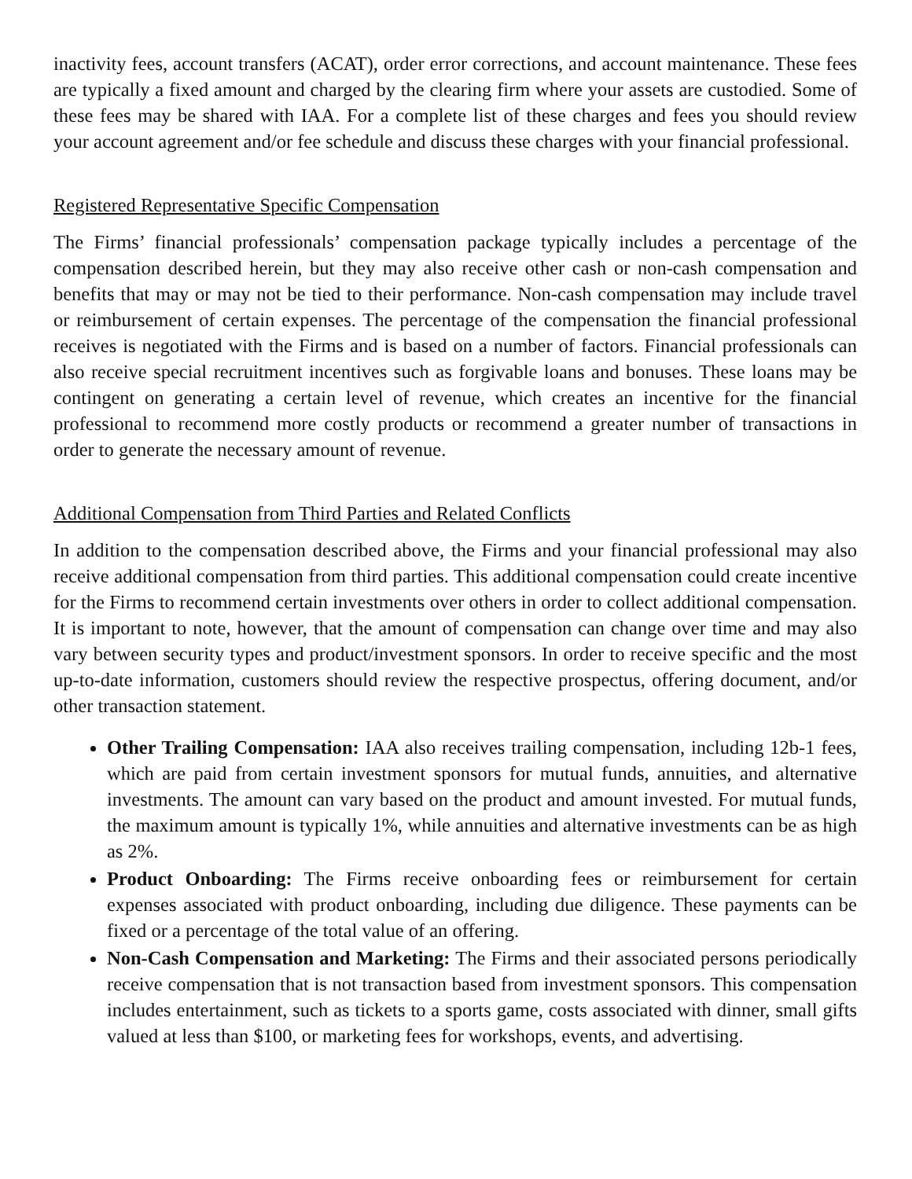inactivity fees, account transfers (ACAT), order error corrections, and account maintenance. These fees are typically a fixed amount and charged by the clearing firm where your assets are custodied. Some of these fees may be shared with IAA. For a complete list of these charges and fees you should review your account agreement and/or fee schedule and discuss these charges with your financial professional.
Registered Representative Specific Compensation
The Firms’ financial professionals’ compensation package typically includes a percentage of the compensation described herein, but they may also receive other cash or non-cash compensation and benefits that may or may not be tied to their performance. Non-cash compensation may include travel or reimbursement of certain expenses. The percentage of the compensation the financial professional receives is negotiated with the Firms and is based on a number of factors. Financial professionals can also receive special recruitment incentives such as forgivable loans and bonuses. These loans may be contingent on generating a certain level of revenue, which creates an incentive for the financial professional to recommend more costly products or recommend a greater number of transactions in order to generate the necessary amount of revenue.
Additional Compensation from Third Parties and Related Conflicts
In addition to the compensation described above, the Firms and your financial professional may also receive additional compensation from third parties. This additional compensation could create incentive for the Firms to recommend certain investments over others in order to collect additional compensation. It is important to note, however, that the amount of compensation can change over time and may also vary between security types and product/investment sponsors. In order to receive specific and the most up-to-date information, customers should review the respective prospectus, offering document, and/or other transaction statement.
Other Trailing Compensation: IAA also receives trailing compensation, including 12b-1 fees, which are paid from certain investment sponsors for mutual funds, annuities, and alternative investments. The amount can vary based on the product and amount invested. For mutual funds, the maximum amount is typically 1%, while annuities and alternative investments can be as high as 2%.
Product Onboarding: The Firms receive onboarding fees or reimbursement for certain expenses associated with product onboarding, including due diligence. These payments can be fixed or a percentage of the total value of an offering.
Non-Cash Compensation and Marketing: The Firms and their associated persons periodically receive compensation that is not transaction based from investment sponsors. This compensation includes entertainment, such as tickets to a sports game, costs associated with dinner, small gifts valued at less than $100, or marketing fees for workshops, events, and advertising.